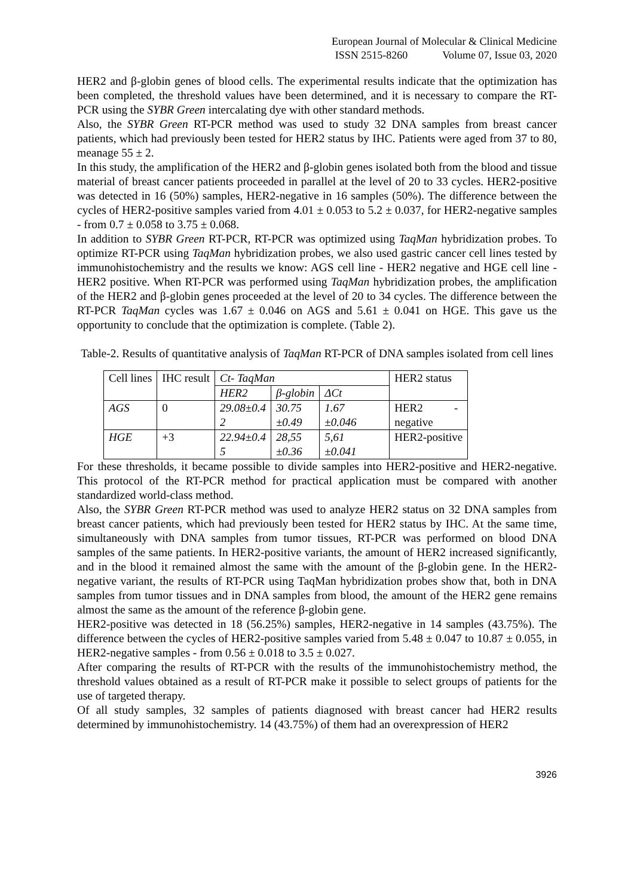European Journal of Molecular & Clinical Medicine
ISSN 2515-8260 Volume 07, Issue 03, 2020
HER2 and β-globin genes of blood cells. The experimental results indicate that the optimization has been completed, the threshold values have been determined, and it is necessary to compare the RT-PCR using the SYBR Green intercalating dye with other standard methods.
Also, the SYBR Green RT-PCR method was used to study 32 DNA samples from breast cancer patients, which had previously been tested for HER2 status by IHC. Patients were aged from 37 to 80, meanage 55 ± 2.
In this study, the amplification of the HER2 and β-globin genes isolated both from the blood and tissue material of breast cancer patients proceeded in parallel at the level of 20 to 33 cycles. HER2-positive was detected in 16 (50%) samples, HER2-negative in 16 samples (50%). The difference between the cycles of HER2-positive samples varied from 4.01 ± 0.053 to 5.2 ± 0.037, for HER2-negative samples - from 0.7 ± 0.058 to 3.75 ± 0.068.
In addition to SYBR Green RT-PCR, RT-PCR was optimized using TaqMan hybridization probes. To optimize RT-PCR using TaqMan hybridization probes, we also used gastric cancer cell lines tested by immunohistochemistry and the results we know: AGS cell line - HER2 negative and HGE cell line - HER2 positive. When RT-PCR was performed using TaqMan hybridization probes, the amplification of the HER2 and β-globin genes proceeded at the level of 20 to 34 cycles. The difference between the RT-PCR TaqMan cycles was 1.67 ± 0.046 on AGS and 5.61 ± 0.041 on HGE. This gave us the opportunity to conclude that the optimization is complete. (Table 2).
Table-2. Results of quantitative analysis of TaqMan RT-PCR of DNA samples isolated from cell lines
| Cell lines | IHC result | Ct- TaqMan | | | HER2 status |
| | | HER2 | β-globin | ΔCt | |
| AGS | 0 | 29.08±0.4 2 | 30.75 ±0.49 | 1.67 ±0.046 | HER2 - negative |
| HGE | +3 | 22.94±0.4 5 | 28,55 ±0.36 | 5,61 ±0.041 | HER2-positive |
For these thresholds, it became possible to divide samples into HER2-positive and HER2-negative. This protocol of the RT-PCR method for practical application must be compared with another standardized world-class method.
Also, the SYBR Green RT-PCR method was used to analyze HER2 status on 32 DNA samples from breast cancer patients, which had previously been tested for HER2 status by IHC. At the same time, simultaneously with DNA samples from tumor tissues, RT-PCR was performed on blood DNA samples of the same patients. In HER2-positive variants, the amount of HER2 increased significantly, and in the blood it remained almost the same with the amount of the β-globin gene. In the HER2-negative variant, the results of RT-PCR using TaqMan hybridization probes show that, both in DNA samples from tumor tissues and in DNA samples from blood, the amount of the HER2 gene remains almost the same as the amount of the reference β-globin gene.
HER2-positive was detected in 18 (56.25%) samples, HER2-negative in 14 samples (43.75%). The difference between the cycles of HER2-positive samples varied from 5.48 ± 0.047 to 10.87 ± 0.055, in HER2-negative samples - from 0.56 ± 0.018 to 3.5 ± 0.027.
After comparing the results of RT-PCR with the results of the immunohistochemistry method, the threshold values obtained as a result of RT-PCR make it possible to select groups of patients for the use of targeted therapy.
Of all study samples, 32 samples of patients diagnosed with breast cancer had HER2 results determined by immunohistochemistry. 14 (43.75%) of them had an overexpression of HER2
3926